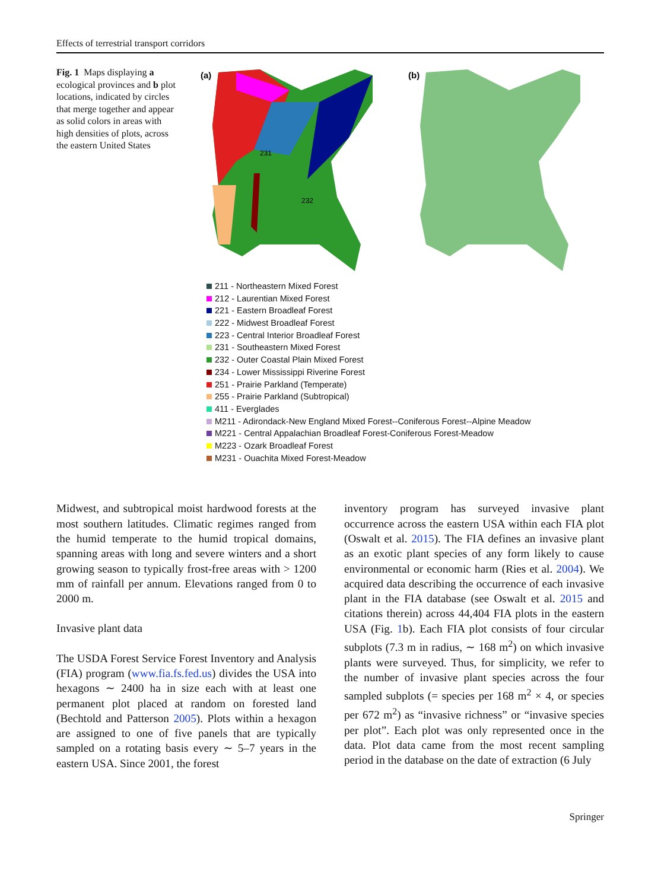Effects of terrestrial transport corridors
Fig. 1 Maps displaying a ecological provinces and b plot locations, indicated by circles that merge together and appear as solid colors in areas with high densities of plots, across the eastern United States
(a)
231
232
(b)
211 - Northeastern Mixed Forest
212 - Laurentian Mixed Forest
221 - Eastern Broadleaf Forest
222 - Midwest Broadleaf Forest
223 - Central Interior Broadleaf Forest
231 - Southeastern Mixed Forest
232 - Outer Coastal Plain Mixed Forest
234 - Lower Mississippi Riverine Forest
251 - Prairie Parkland (Temperate)
255 - Prairie Parkland (Subtropical)
411 - Everglades
M211 - Adirondack-New England Mixed Forest--Coniferous Forest--Alpine Meadow
M221 - Central Appalachian Broadleaf Forest-Coniferous Forest-Meadow
M223 - Ozark Broadleaf Forest
M231 - Ouachita Mixed Forest-Meadow
Midwest, and subtropical moist hardwood forests at the most southern latitudes. Climatic regimes ranged from the humid temperate to the humid tropical domains, spanning areas with long and severe winters and a short growing season to typically frost-free areas with > 1200 mm of rainfall per annum. Elevations ranged from 0 to 2000 m.
Invasive plant data
The USDA Forest Service Forest Inventory and Analysis (FIA) program (www.fia.fs.fed.us) divides the USA into hexagons ∼ 2400 ha in size each with at least one permanent plot placed at random on forested land (Bechtold and Patterson 2005). Plots within a hexagon are assigned to one of five panels that are typically sampled on a rotating basis every ∼ 5–7 years in the eastern USA. Since 2001, the forest
inventory program has surveyed invasive plant occurrence across the eastern USA within each FIA plot (Oswalt et al. 2015). The FIA defines an invasive plant as an exotic plant species of any form likely to cause environmental or economic harm (Ries et al. 2004). We acquired data describing the occurrence of each invasive plant in the FIA database (see Oswalt et al. 2015 and citations therein) across 44,404 FIA plots in the eastern USA (Fig. 1b). Each FIA plot consists of four circular subplots (7.3 m in radius, ∼ 168 m<sup>2</sup>) on which invasive plants were surveyed. Thus, for simplicity, we refer to the number of invasive plant species across the four sampled subplots (= species per 168 m<sup>2</sup> × 4, or species per 672 m<sup>2</sup>) as “invasive richness” or “invasive species per plot”. Each plot was only represented once in the data. Plot data came from the most recent sampling period in the database on the date of extraction (6 July
Springer